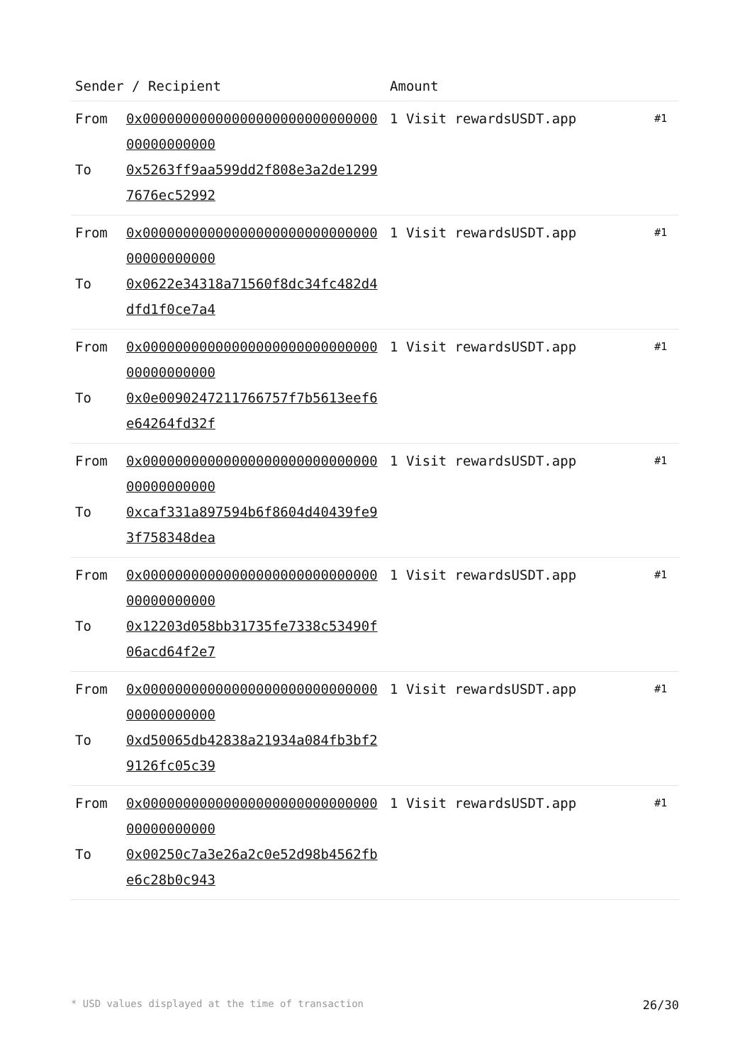| Sender / Recipient | | Amount | |
| --- | --- | --- | --- |
| From To | 0x0000000000000000000000000000000000000000 0x5263ff9aa599dd2f808e3a2de12997676ec52992 | 1 Visit rewardsUSDT.app | #1 |
| From To | 0x0000000000000000000000000000000000000000 0x0622e34318a71560f8dc34fc482d4dfd1f0ce7a4 | 1 Visit rewardsUSDT.app | #1 |
| From To | 0x0000000000000000000000000000000000000000 0x0e0090247211766757f7b5613eef6e64264fd32f | 1 Visit rewardsUSDT.app | #1 |
| From To | 0x0000000000000000000000000000000000000000 0xcaf331a897594b6f8604d40439fe93f758348dea | 1 Visit rewardsUSDT.app | #1 |
| From To | 0x0000000000000000000000000000000000000000 0x12203d058bb31735fe7338c53490f06acd64f2e7 | 1 Visit rewardsUSDT.app | #1 |
| From To | 0x0000000000000000000000000000000000000000 0xd50065db42838a21934a084fb3bf29126fc05c39 | 1 Visit rewardsUSDT.app | #1 |
| From To | 0x0000000000000000000000000000000000000000 0x00250c7a3e26a2c0e52d98b4562fbe6c28b0c943 | 1 Visit rewardsUSDT.app | #1 |
* USD values displayed at the time of transaction 26/30